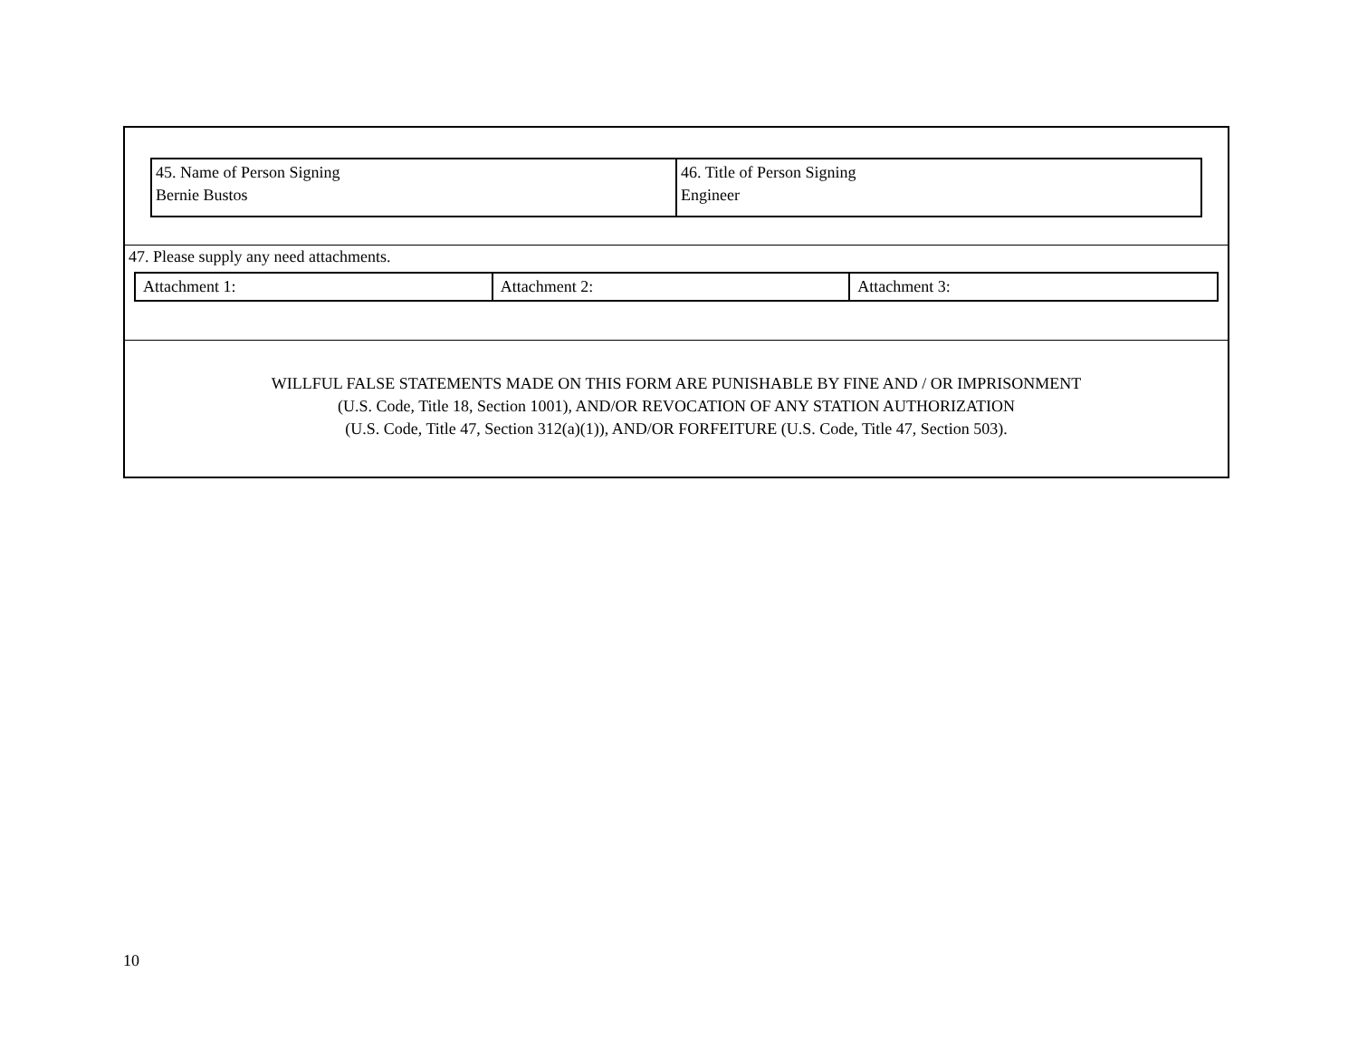| 45. Name of Person Signing Bernie Bustos | 46. Title of Person Signing Engineer |
47. Please supply any need attachments.
| Attachment 1: | Attachment 2: | Attachment 3: |
WILLFUL FALSE STATEMENTS MADE ON THIS FORM ARE PUNISHABLE BY FINE AND / OR IMPRISONMENT
(U.S. Code, Title 18, Section 1001), AND/OR REVOCATION OF ANY STATION AUTHORIZATION
(U.S. Code, Title 47, Section 312(a)(1)), AND/OR FORFEITURE (U.S. Code, Title 47, Section 503).
10